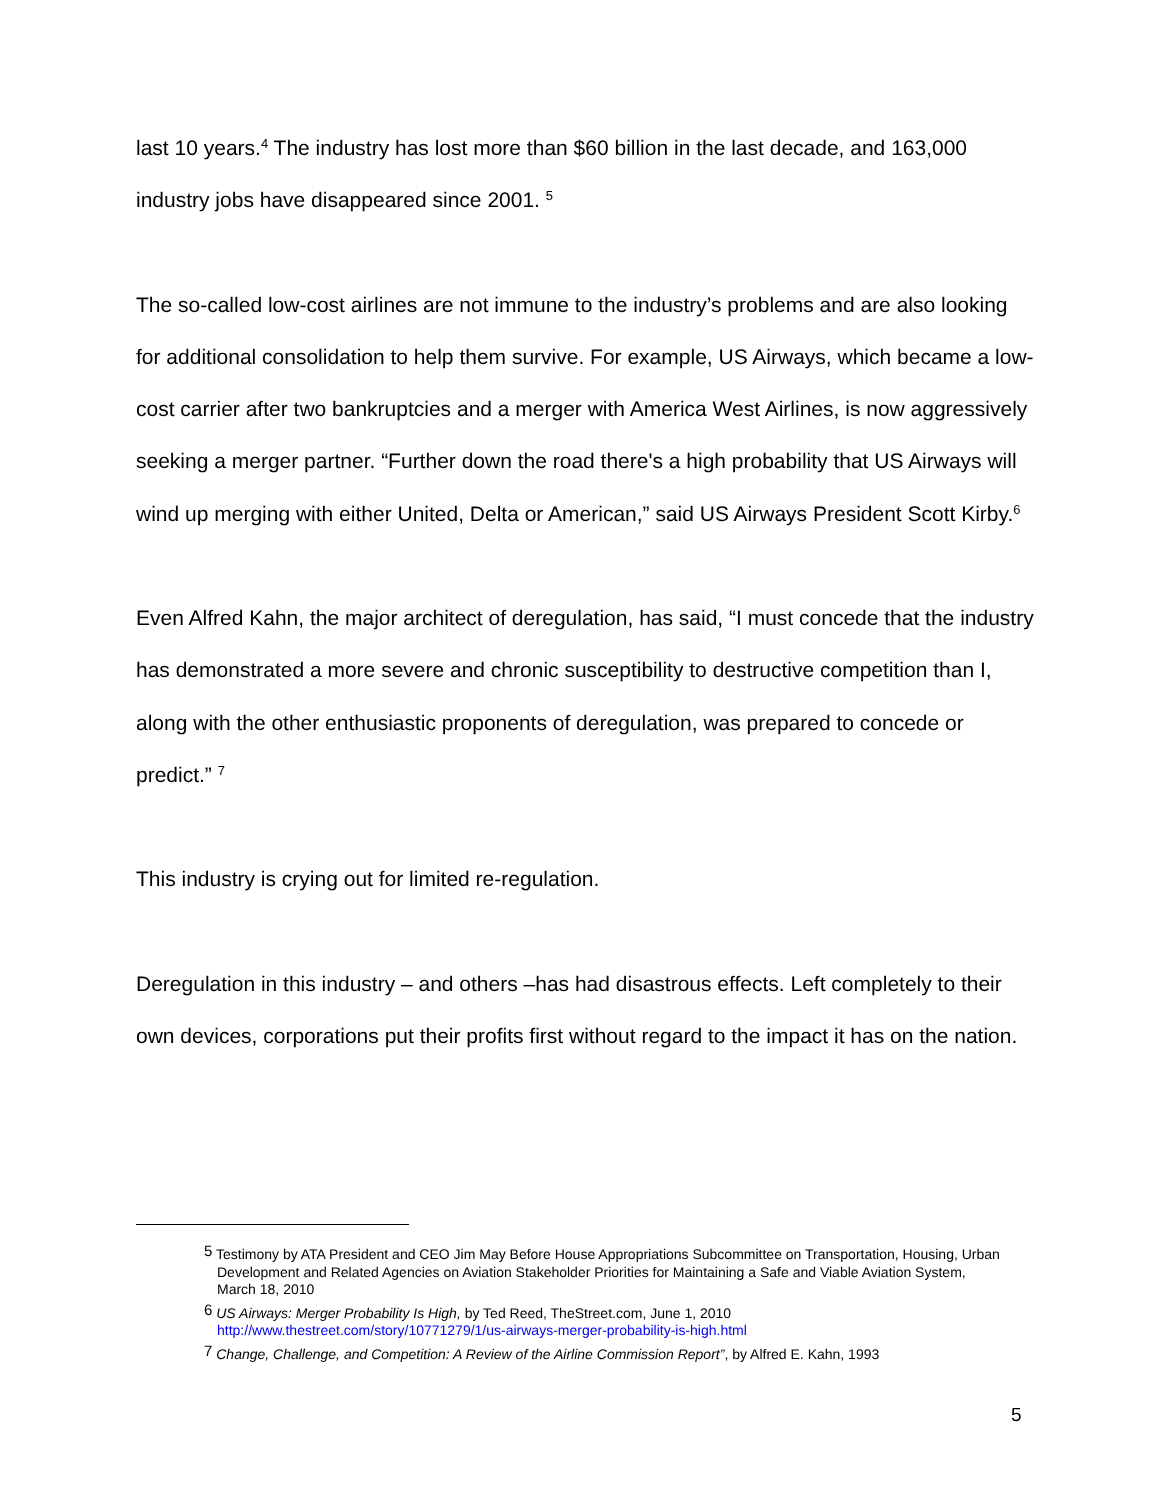last 10 years.<sup>4</sup> The industry has lost more than $60 billion in the last decade, and 163,000 industry jobs have disappeared since 2001. <sup>5</sup>
The so-called low-cost airlines are not immune to the industry’s problems and are also looking for additional consolidation to help them survive. For example, US Airways, which became a low-cost carrier after two bankruptcies and a merger with America West Airlines, is now aggressively seeking a merger partner. “Further down the road there's a high probability that US Airways will wind up merging with either United, Delta or American,” said US Airways President Scott Kirby.<sup>6</sup>
Even Alfred Kahn, the major architect of deregulation, has said, “I must concede that the industry has demonstrated a more severe and chronic susceptibility to destructive competition than I, along with the other enthusiastic proponents of deregulation, was prepared to concede or predict.” <sup>7</sup>
This industry is crying out for limited re-regulation.
Deregulation in this industry – and others –has had disastrous effects. Left completely to their own devices, corporations put their profits first without regard to the impact it has on the nation.
<sup>5</sup> Testimony by ATA President and CEO Jim May Before House Appropriations Subcommittee on Transportation, Housing, Urban Development and Related Agencies on Aviation Stakeholder Priorities for Maintaining a Safe and Viable Aviation System, March 18, 2010
<sup>6</sup> US Airways: Merger Probability Is High, by Ted Reed, TheStreet.com, June 1, 2010
http://www.thestreet.com/story/10771279/1/us-airways-merger-probability-is-high.html
<sup>7</sup> Change, Challenge, and Competition: A Review of the Airline Commission Report”, by Alfred E. Kahn, 1993
5